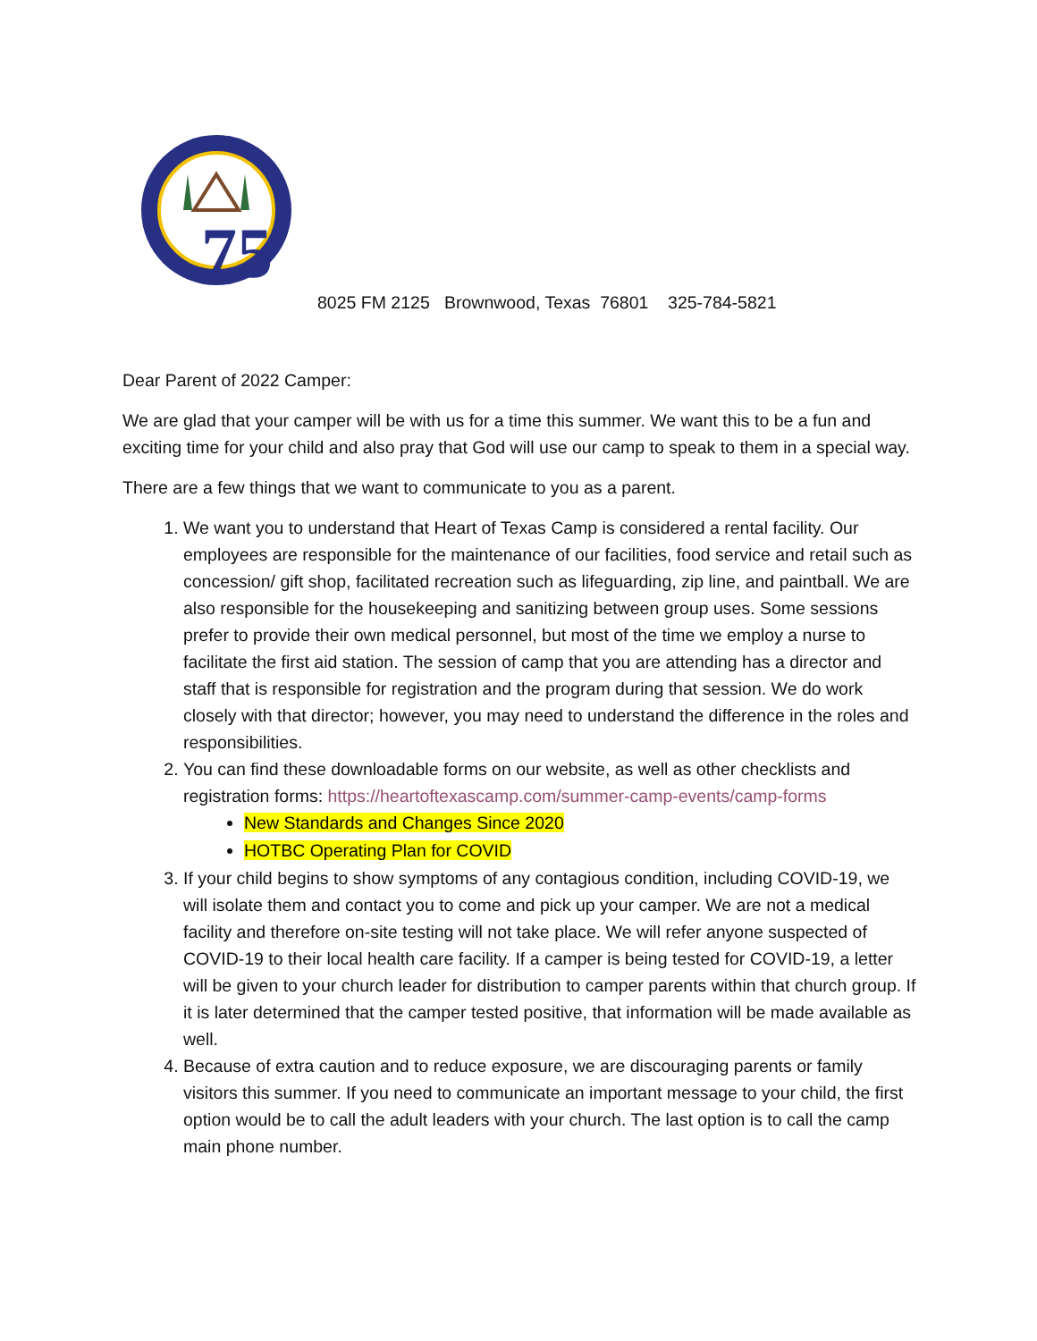75
8025 FM 2125 Brownwood, Texas 76801 325-784-5821
Dear Parent of 2022 Camper:
We are glad that your camper will be with us for a time this summer. We want this to be a fun and exciting time for your child and also pray that God will use our camp to speak to them in a special way.
There are a few things that we want to communicate to you as a parent.
1. We want you to understand that Heart of Texas Camp is considered a rental facility. Our employees are responsible for the maintenance of our facilities, food service and retail such as concession/ gift shop, facilitated recreation such as lifeguarding, zip line, and paintball. We are also responsible for the housekeeping and sanitizing between group uses. Some sessions prefer to provide their own medical personnel, but most of the time we employ a nurse to facilitate the first aid station. The session of camp that you are attending has a director and staff that is responsible for registration and the program during that session. We do work closely with that director; however, you may need to understand the difference in the roles and responsibilities.
2. You can find these downloadable forms on our website, as well as other checklists and registration forms: https://heartoftexascamp.com/summer-camp-events/camp-forms
New Standards and Changes Since 2020
HOTBC Operating Plan for COVID
3. If your child begins to show symptoms of any contagious condition, including COVID-19, we will isolate them and contact you to come and pick up your camper. We are not a medical facility and therefore on-site testing will not take place. We will refer anyone suspected of COVID-19 to their local health care facility. If a camper is being tested for COVID-19, a letter will be given to your church leader for distribution to camper parents within that church group. If it is later determined that the camper tested positive, that information will be made available as well.
4. Because of extra caution and to reduce exposure, we are discouraging parents or family visitors this summer. If you need to communicate an important message to your child, the first option would be to call the adult leaders with your church. The last option is to call the camp main phone number.